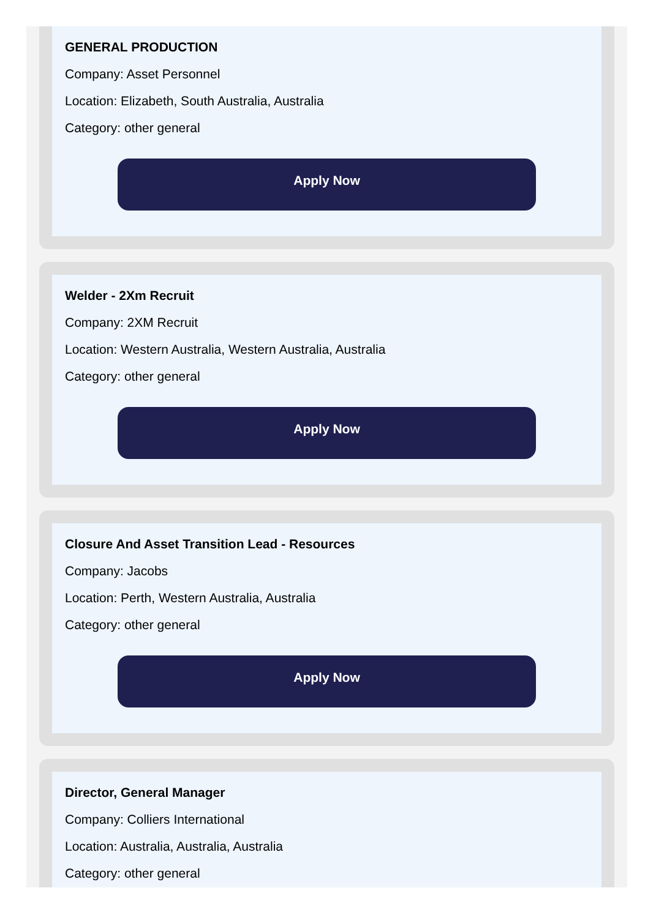GENERAL PRODUCTION
Company: Asset Personnel
Location: Elizabeth, South Australia, Australia
Category: other general
Apply Now
Welder - 2Xm Recruit
Company: 2XM Recruit
Location: Western Australia, Western Australia, Australia
Category: other general
Apply Now
Closure And Asset Transition Lead - Resources
Company: Jacobs
Location: Perth, Western Australia, Australia
Category: other general
Apply Now
Director, General Manager
Company: Colliers International
Location: Australia, Australia, Australia
Category: other general